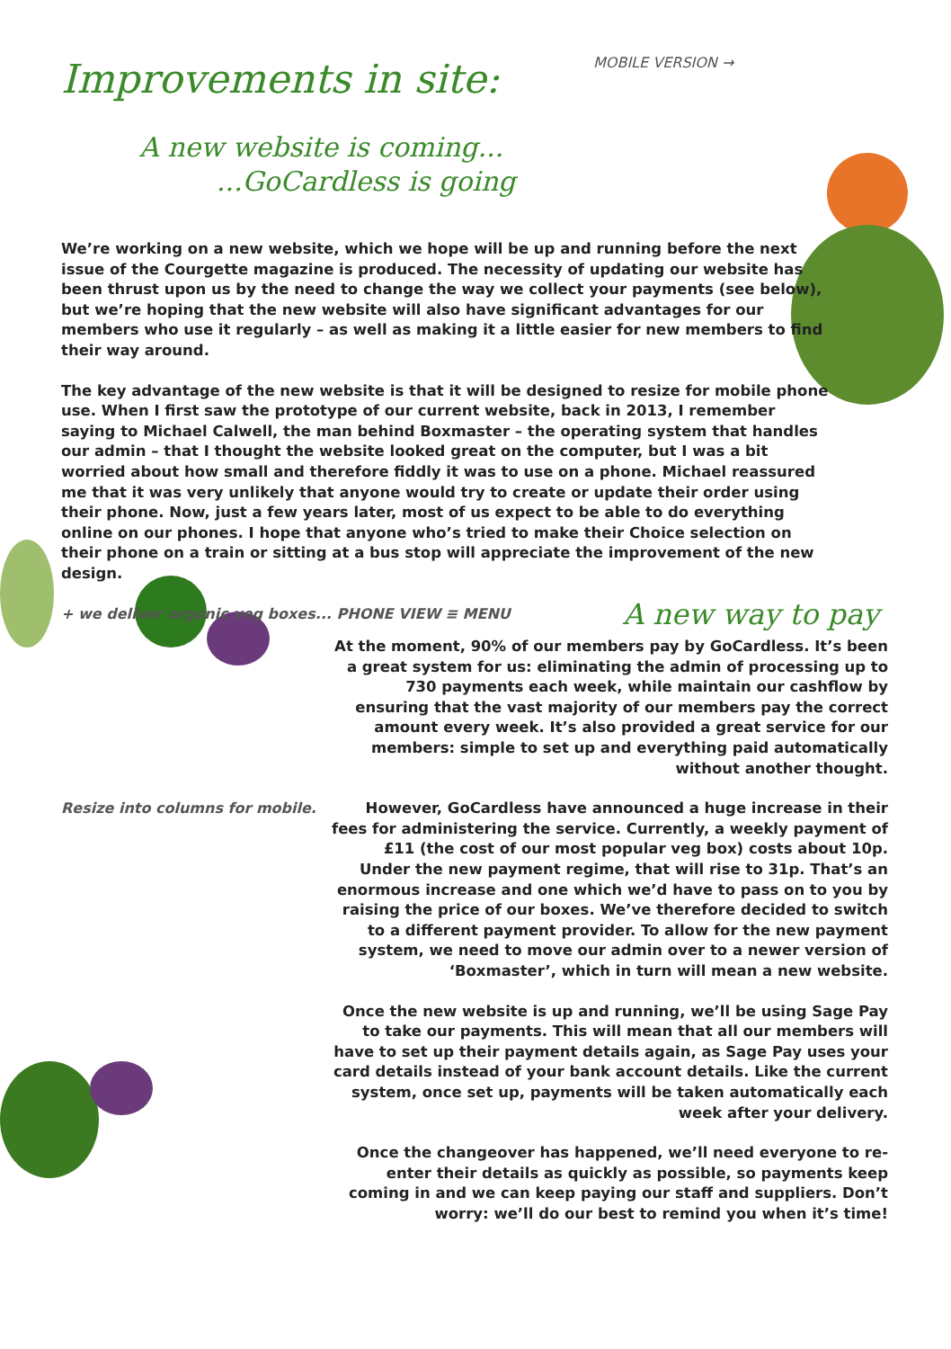Improvements in site: MOBILE VERSION →
A new website is coming...
...GoCardless is going
We’re working on a new website, which we hope will be up and running before the next issue of the Courgette magazine is produced. The necessity of updating our website has been thrust upon us by the need to change the way we collect your payments (see below), but we’re hoping that the new website will also have significant advantages for our members who use it regularly – as well as making it a little easier for new members to find their way around.
The key advantage of the new website is that it will be designed to resize for mobile phone use. When I first saw the prototype of our current website, back in 2013, I remember saying to Michael Calwell, the man behind Boxmaster – the operating system that handles our admin – that I thought the website looked great on the computer, but I was a bit worried about how small and therefore fiddly it was to use on a phone. Michael reassured me that it was very unlikely that anyone would try to create or update their order using their phone. Now, just a few years later, most of us expect to be able to do everything online on our phones. I hope that anyone who’s tried to make their Choice selection on their phone on a train or sitting at a bus stop will appreciate the improvement of the new design.
+ we deliver organic veg boxes... PHONE VIEW ≡ MENU
A new way to pay
At the moment, 90% of our members pay by GoCardless. It’s been a great system for us: eliminating the admin of processing up to 730 payments each week, while maintain our cashflow by ensuring that the vast majority of our members pay the correct amount every week. It’s also provided a great service for our members: simple to set up and everything paid automatically without another thought.
Resize into columns for mobile.
However, GoCardless have announced a huge increase in their fees for administering the service. Currently, a weekly payment of £11 (the cost of our most popular veg box) costs about 10p. Under the new payment regime, that will rise to 31p. That’s an enormous increase and one which we’d have to pass on to you by raising the price of our boxes. We’ve therefore decided to switch to a different payment provider. To allow for the new payment system, we need to move our admin over to a newer version of ‘Boxmaster’, which in turn will mean a new website.
Once the new website is up and running, we’ll be using Sage Pay to take our payments. This will mean that all our members will have to set up their payment details again, as Sage Pay uses your card details instead of your bank account details. Like the current system, once set up, payments will be taken automatically each week after your delivery.
Once the changeover has happened, we’ll need everyone to re-enter their details as quickly as possible, so payments keep coming in and we can keep paying our staff and suppliers. Don’t worry: we’ll do our best to remind you when it’s time!